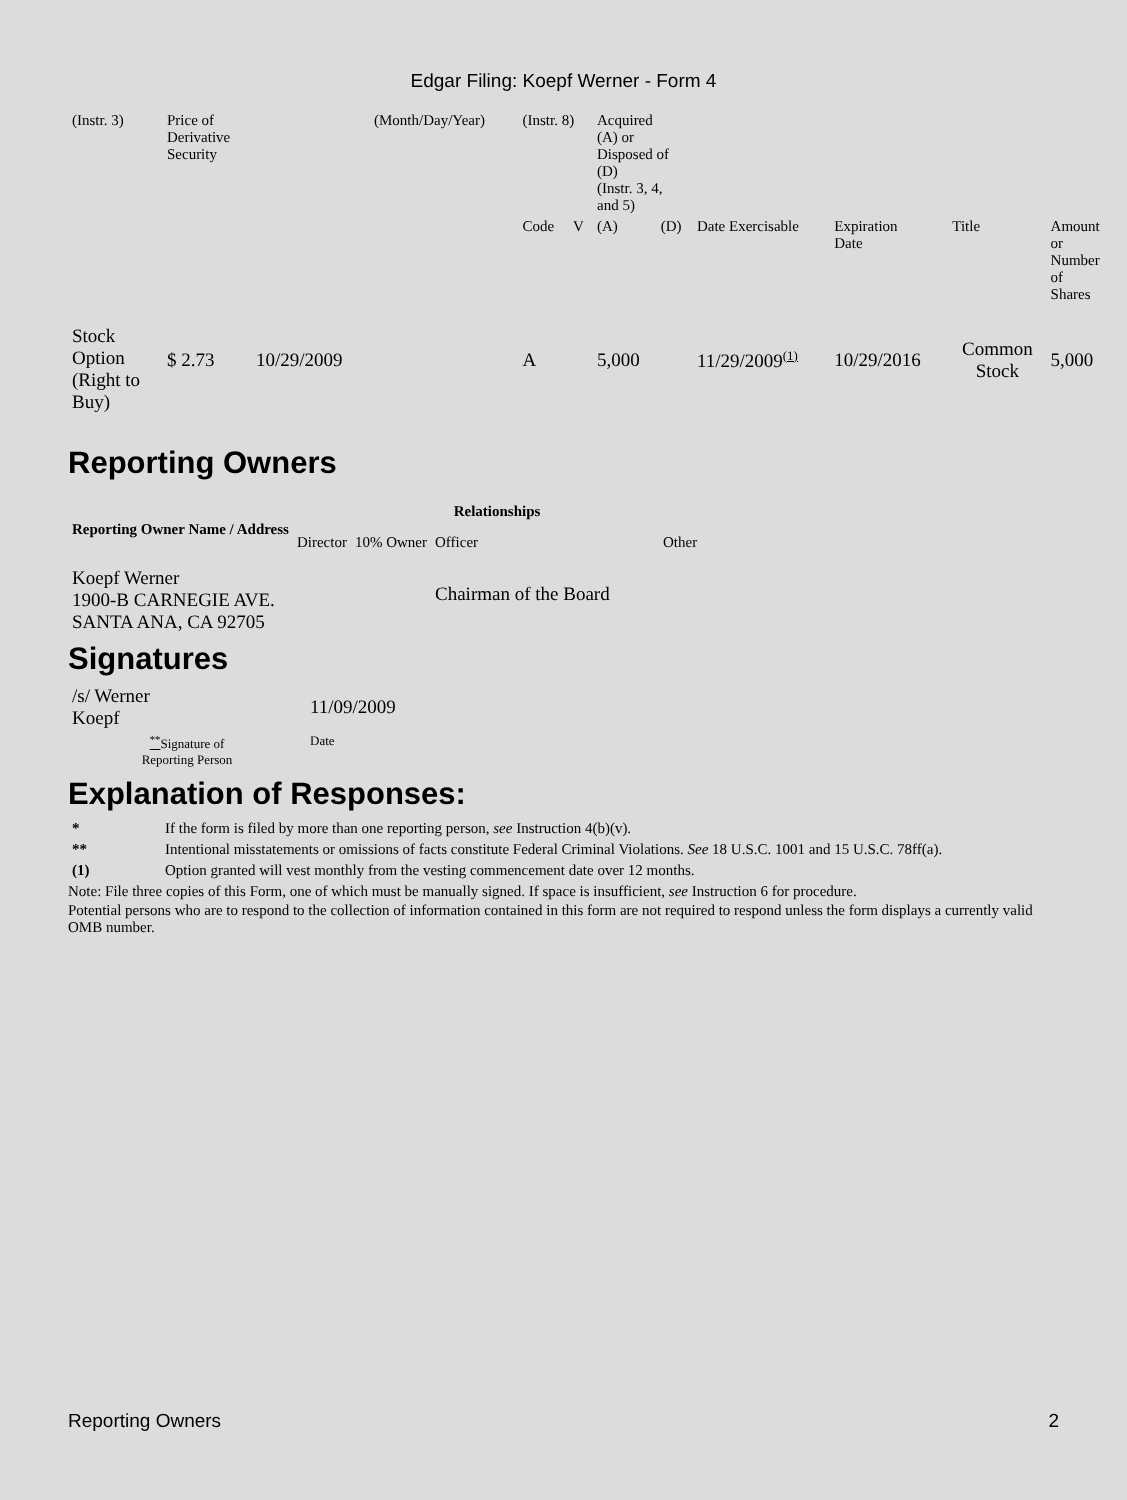Edgar Filing: Koepf Werner - Form 4
| (Instr. 3) | Price of Derivative Security | | (Month/Day/Year) | (Instr. 8) | | Acquired (A) or Disposed of (D) (Instr. 3, 4, and 5) | | | | | |
| | | | | Code | V | (A) | (D) | Date Exercisable | Expiration Date | Title | Amount or Number of Shares |
| Stock Option (Right to Buy) | $ 2.73 | 10/29/2009 | | A | | 5,000 | | 11/29/2009<sup>(1)</sup> | 10/29/2016 | Common Stock | 5,000 |
Reporting Owners
| Reporting Owner Name / Address | Relationships | | | |
| --- | --- | --- | --- | --- |
| | Director | 10% Owner | Officer | Other |
| Koepf Werner 1900-B CARNEGIE AVE. SANTA ANA, CA 92705 | | | Chairman of the Board | |
Signatures
| /s/ Werner Koepf | 11/09/2009 |
| <sup>**</sup> Signature of Reporting Person | Date |
Explanation of Responses:
| * | If the form is filed by more than one reporting person, see Instruction 4(b)(v). |
| ** | Intentional misstatements or omissions of facts constitute Federal Criminal Violations. See 18 U.S.C. 1001 and 15 U.S.C. 78ff(a). |
| (1) | Option granted will vest monthly from the vesting commencement date over 12 months. |
Note: File three copies of this Form, one of which must be manually signed. If space is insufficient, see Instruction 6 for procedure.
Potential persons who are to respond to the collection of information contained in this form are not required to respond unless the form displays a currently valid OMB number.
Reporting Owners 2